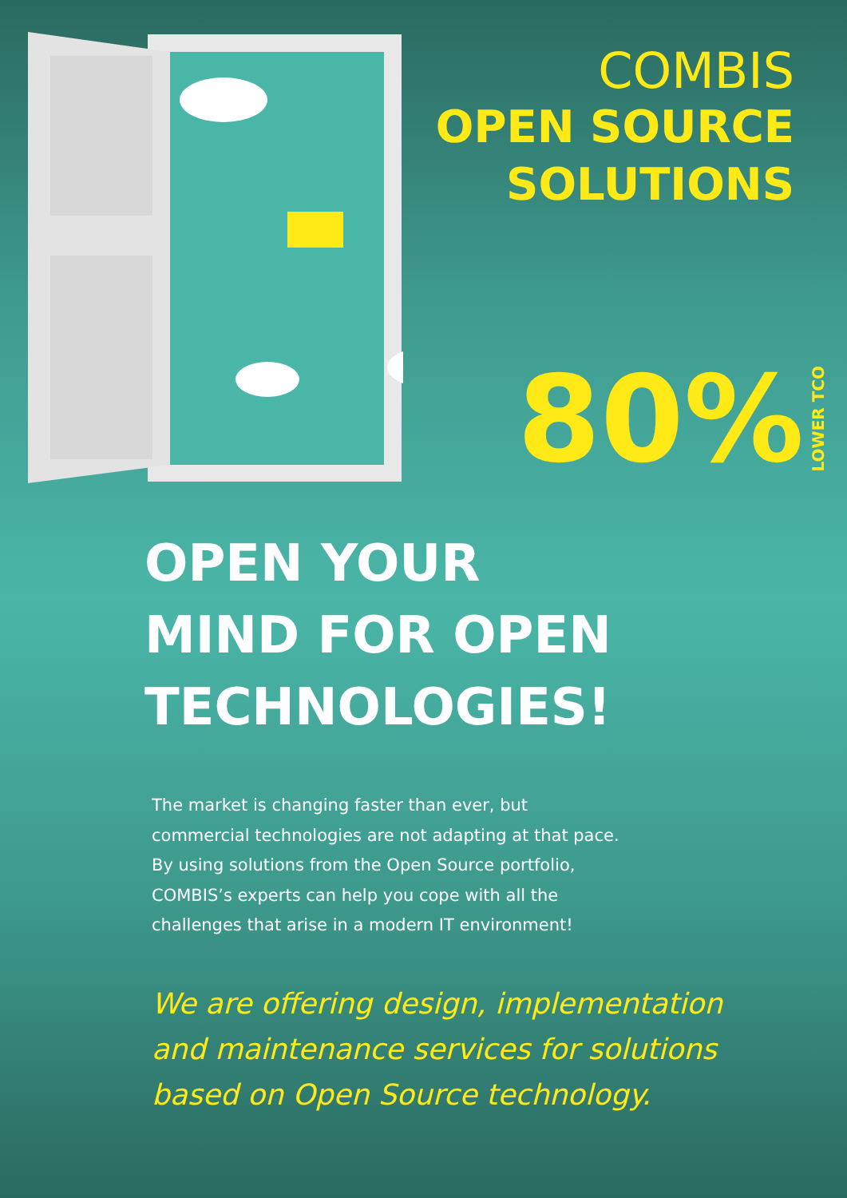COMBIS
OPEN SOURCE
SOLUTIONS
80% LOWER TCO
OPEN YOUR
MIND FOR OPEN
TECHNOLOGIES!
The market is changing faster than ever, but commercial technologies are not adapting at that pace. By using solutions from the Open Source portfolio, COMBIS’s experts can help you cope with all the challenges that arise in a modern IT environment!
We are offering design, implementation and maintenance services for solutions based on Open Source technology.